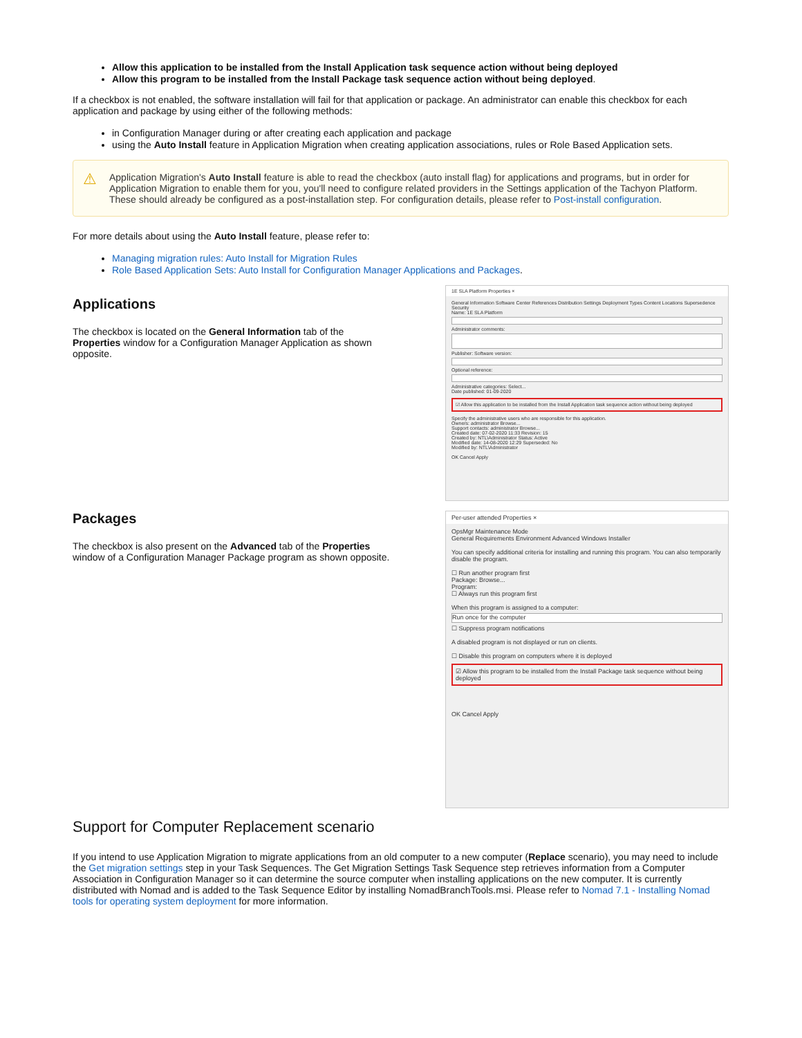Allow this application to be installed from the Install Application task sequence action without being deployed
Allow this program to be installed from the Install Package task sequence action without being deployed.
If a checkbox is not enabled, the software installation will fail for that application or package. An administrator can enable this checkbox for each application and package by using either of the following methods:
in Configuration Manager during or after creating each application and package
using the Auto Install feature in Application Migration when creating application associations, rules or Role Based Application sets.
⚠ Application Migration's Auto Install feature is able to read the checkbox (auto install flag) for applications and programs, but in order for Application Migration to enable them for you, you'll need to configure related providers in the Settings application of the Tachyon Platform. These should already be configured as a post-installation step. For configuration details, please refer to Post-install configuration.
For more details about using the Auto Install feature, please refer to:
Managing migration rules: Auto Install for Migration Rules
Role Based Application Sets: Auto Install for Configuration Manager Applications and Packages.
Applications
The checkbox is located on the General Information tab of the Properties window for a Configuration Manager Application as shown opposite.
1E SLA Platform Properties ×
General Information Software Center References Distribution Settings Deployment Types Content Locations Supersedence Security
Name: 1E SLA Platform
Administrator comments:
Publisher: Software version:
Optional reference:
Administrative categories: Select...
Date published: 01-09-2020
☑ Allow this application to be installed from the Install Application task sequence action without being deployed
Specify the administrative users who are responsible for this application.
Owners: administrator Browse...
Support contacts: administrator Browse...
Created date: 07-02-2020 11:33 Revision: 15
Created by: NTL\Administrator Status: Active
Modified date: 14-08-2020 12:29 Superseded: No
Modified by: NTL\Administrator
OK Cancel Apply
Packages
The checkbox is also present on the Advanced tab of the Properties window of a Configuration Manager Package program as shown opposite.
Per-user attended Properties ×
OpsMgr Maintenance Mode
General Requirements Environment Advanced Windows Installer
You can specify additional criteria for installing and running this program. You can also temporarily disable the program.
☐ Run another program first
Package: Browse...
Program:
☐ Always run this program first
When this program is assigned to a computer:
Run once for the computer
☐ Suppress program notifications
A disabled program is not displayed or run on clients.
☐ Disable this program on computers where it is deployed
☑ Allow this program to be installed from the Install Package task sequence without being deployed
OK Cancel Apply
Support for Computer Replacement scenario
If you intend to use Application Migration to migrate applications from an old computer to a new computer (Replace scenario), you may need to include the Get migration settings step in your Task Sequences. The Get Migration Settings Task Sequence step retrieves information from a Computer Association in Configuration Manager so it can determine the source computer when installing applications on the new computer. It is currently distributed with Nomad and is added to the Task Sequence Editor by installing NomadBranchTools.msi. Please refer to Nomad 7.1 - Installing Nomad tools for operating system deployment for more information.